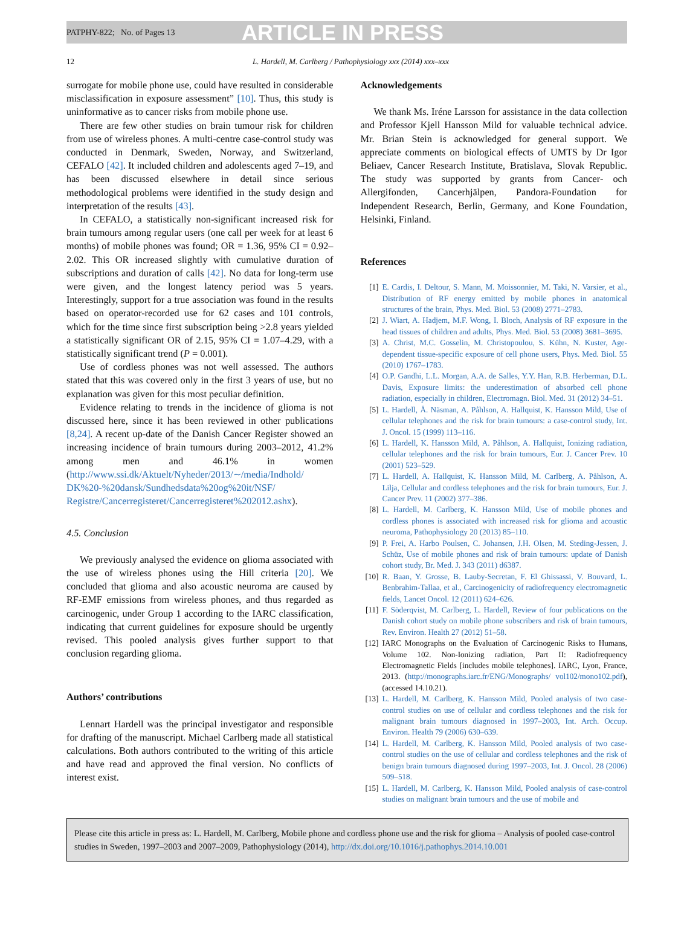PATPHY-822; No. of Pages 13 ARTICLE IN PRESS
12 L. Hardell, M. Carlberg / Pathophysiology xxx (2014) xxx–xxx
surrogate for mobile phone use, could have resulted in considerable misclassification in exposure assessment” [10]. Thus, this study is uninformative as to cancer risks from mobile phone use.
There are few other studies on brain tumour risk for children from use of wireless phones. A multi-centre case-control study was conducted in Denmark, Sweden, Norway, and Switzerland, CEFALO [42]. It included children and adolescents aged 7–19, and has been discussed elsewhere in detail since serious methodological problems were identified in the study design and interpretation of the results [43].
In CEFALO, a statistically non-significant increased risk for brain tumours among regular users (one call per week for at least 6 months) of mobile phones was found; OR = 1.36, 95% CI = 0.92–2.02. This OR increased slightly with cumulative duration of subscriptions and duration of calls [42]. No data for long-term use were given, and the longest latency period was 5 years. Interestingly, support for a true association was found in the results based on operator-recorded use for 62 cases and 101 controls, which for the time since first subscription being >2.8 years yielded a statistically significant OR of 2.15, 95% CI = 1.07–4.29, with a statistically significant trend (P = 0.001).
Use of cordless phones was not well assessed. The authors stated that this was covered only in the first 3 years of use, but no explanation was given for this most peculiar definition.
Evidence relating to trends in the incidence of glioma is not discussed here, since it has been reviewed in other publications [8,24]. A recent up-date of the Danish Cancer Register showed an increasing incidence of brain tumours during 2003–2012, 41.2% among men and 46.1% in women (http://www.ssi.dk/Aktuelt/Nyheder/2013/∼/media/Indhold/ DK%20-%20dansk/Sundhedsdata%20og%20it/NSF/ Registre/Cancerregisteret/Cancerregisteret%202012.ashx).
4.5. Conclusion
We previously analysed the evidence on glioma associated with the use of wireless phones using the Hill criteria [20]. We concluded that glioma and also acoustic neuroma are caused by RF-EMF emissions from wireless phones, and thus regarded as carcinogenic, under Group 1 according to the IARC classification, indicating that current guidelines for exposure should be urgently revised. This pooled analysis gives further support to that conclusion regarding glioma.
Authors’ contributions
Lennart Hardell was the principal investigator and responsible for drafting of the manuscript. Michael Carlberg made all statistical calculations. Both authors contributed to the writing of this article and have read and approved the final version. No conflicts of interest exist.
Acknowledgements
We thank Ms. Iréne Larsson for assistance in the data collection and Professor Kjell Hansson Mild for valuable technical advice. Mr. Brian Stein is acknowledged for general support. We appreciate comments on biological effects of UMTS by Dr Igor Beliaev, Cancer Research Institute, Bratislava, Slovak Republic. The study was supported by grants from Cancer- och Allergifonden, Cancerhjälpen, Pandora-Foundation for Independent Research, Berlin, Germany, and Kone Foundation, Helsinki, Finland.
References
[1] E. Cardis, I. Deltour, S. Mann, M. Moissonnier, M. Taki, N. Varsier, et al., Distribution of RF energy emitted by mobile phones in anatomical structures of the brain, Phys. Med. Biol. 53 (2008) 2771–2783.
[2] J. Wiart, A. Hadjem, M.F. Wong, I. Bloch, Analysis of RF exposure in the head tissues of children and adults, Phys. Med. Biol. 53 (2008) 3681–3695.
[3] A. Christ, M.C. Gosselin, M. Christopoulou, S. Kühn, N. Kuster, Age-dependent tissue-specific exposure of cell phone users, Phys. Med. Biol. 55 (2010) 1767–1783.
[4] O.P. Gandhi, L.L. Morgan, A.A. de Salles, Y.Y. Han, R.B. Herberman, D.L. Davis, Exposure limits: the underestimation of absorbed cell phone radiation, especially in children, Electromagn. Biol. Med. 31 (2012) 34–51.
[5] L. Hardell, Å. Näsman, A. Påhlson, A. Hallquist, K. Hansson Mild, Use of cellular telephones and the risk for brain tumours: a case-control study, Int. J. Oncol. 15 (1999) 113–116.
[6] L. Hardell, K. Hansson Mild, A. Påhlson, A. Hallquist, Ionizing radiation, cellular telephones and the risk for brain tumours, Eur. J. Cancer Prev. 10 (2001) 523–529.
[7] L. Hardell, A. Hallquist, K. Hansson Mild, M. Carlberg, A. Påhlson, A. Lilja, Cellular and cordless telephones and the risk for brain tumours, Eur. J. Cancer Prev. 11 (2002) 377–386.
[8] L. Hardell, M. Carlberg, K. Hansson Mild, Use of mobile phones and cordless phones is associated with increased risk for glioma and acoustic neuroma, Pathophysiology 20 (2013) 85–110.
[9] P. Frei, A. Harbo Poulsen, C. Johansen, J.H. Olsen, M. Steding-Jessen, J. Schüz, Use of mobile phones and risk of brain tumours: update of Danish cohort study, Br. Med. J. 343 (2011) d6387.
[10] R. Baan, Y. Grosse, B. Lauby-Secretan, F. El Ghissassi, V. Bouvard, L. Benbrahim-Tallaa, et al., Carcinogenicity of radiofrequency electromagnetic fields, Lancet Oncol. 12 (2011) 624–626.
[11] F. Söderqvist, M. Carlberg, L. Hardell, Review of four publications on the Danish cohort study on mobile phone subscribers and risk of brain tumours, Rev. Environ. Health 27 (2012) 51–58.
[12] IARC Monographs on the Evaluation of Carcinogenic Risks to Humans, Volume 102. Non-Ionizing radiation, Part II: Radiofrequency Electromagnetic Fields [includes mobile telephones]. IARC, Lyon, France, 2013. (http://monographs.iarc.fr/ENG/Monographs/ vol102/mono102.pdf), (accessed 14.10.21).
[13] L. Hardell, M. Carlberg, K. Hansson Mild, Pooled analysis of two case-control studies on use of cellular and cordless telephones and the risk for malignant brain tumours diagnosed in 1997–2003, Int. Arch. Occup. Environ. Health 79 (2006) 630–639.
[14] L. Hardell, M. Carlberg, K. Hansson Mild, Pooled analysis of two case-control studies on the use of cellular and cordless telephones and the risk of benign brain tumours diagnosed during 1997–2003, Int. J. Oncol. 28 (2006) 509–518.
[15] L. Hardell, M. Carlberg, K. Hansson Mild, Pooled analysis of case-control studies on malignant brain tumours and the use of mobile and
Please cite this article in press as: L. Hardell, M. Carlberg, Mobile phone and cordless phone use and the risk for glioma – Analysis of pooled case-control studies in Sweden, 1997–2003 and 2007–2009, Pathophysiology (2014), http://dx.doi.org/10.1016/j.pathophys.2014.10.001